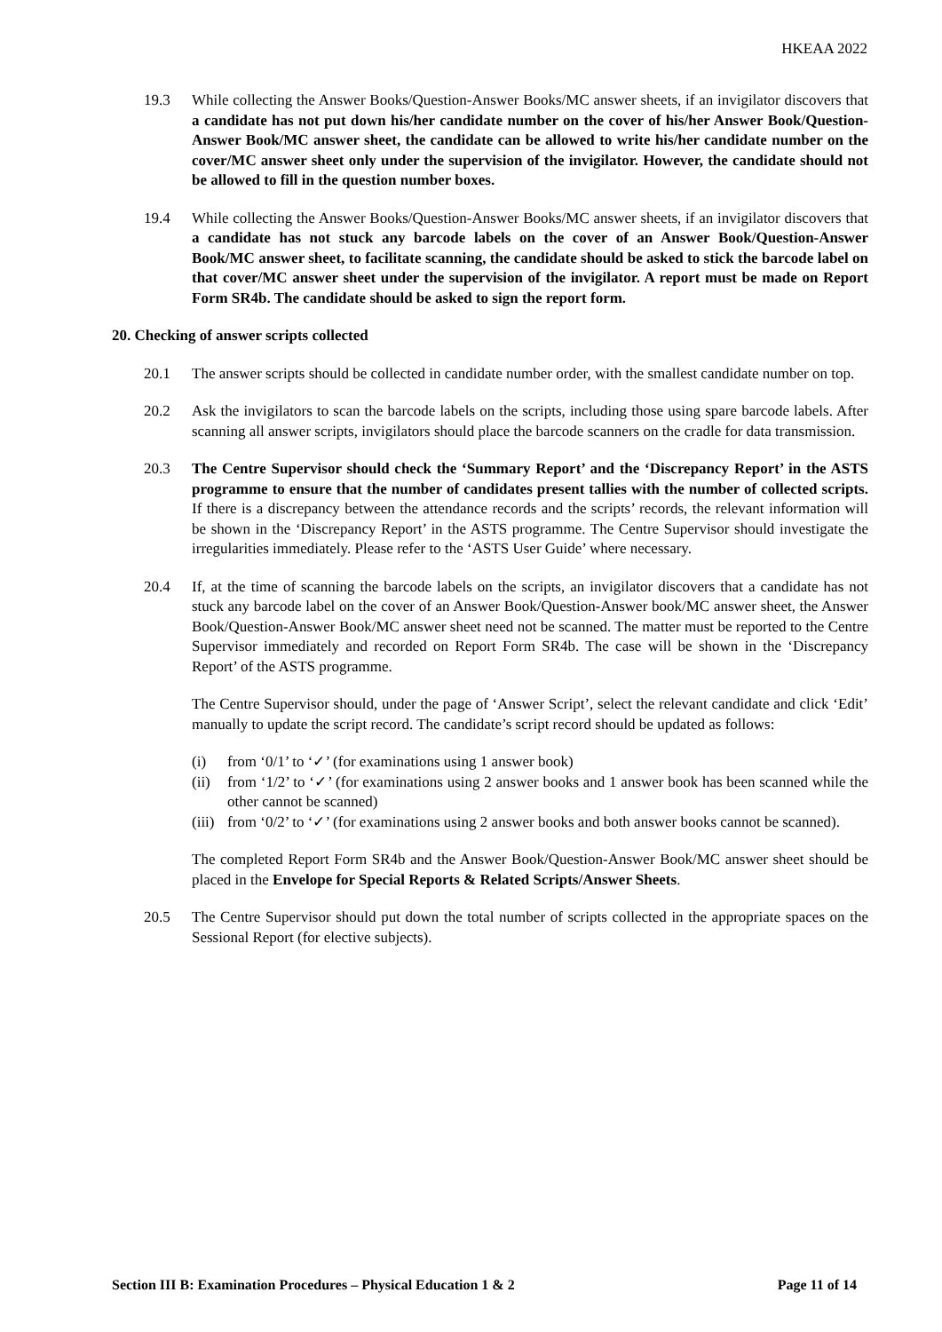HKEAA 2022
19.3 While collecting the Answer Books/Question-Answer Books/MC answer sheets, if an invigilator discovers that a candidate has not put down his/her candidate number on the cover of his/her Answer Book/Question-Answer Book/MC answer sheet, the candidate can be allowed to write his/her candidate number on the cover/MC answer sheet only under the supervision of the invigilator. However, the candidate should not be allowed to fill in the question number boxes.
19.4 While collecting the Answer Books/Question-Answer Books/MC answer sheets, if an invigilator discovers that a candidate has not stuck any barcode labels on the cover of an Answer Book/Question-Answer Book/MC answer sheet, to facilitate scanning, the candidate should be asked to stick the barcode label on that cover/MC answer sheet under the supervision of the invigilator. A report must be made on Report Form SR4b. The candidate should be asked to sign the report form.
20. Checking of answer scripts collected
20.1 The answer scripts should be collected in candidate number order, with the smallest candidate number on top.
20.2 Ask the invigilators to scan the barcode labels on the scripts, including those using spare barcode labels. After scanning all answer scripts, invigilators should place the barcode scanners on the cradle for data transmission.
20.3 The Centre Supervisor should check the ‘Summary Report’ and the ‘Discrepancy Report’ in the ASTS programme to ensure that the number of candidates present tallies with the number of collected scripts. If there is a discrepancy between the attendance records and the scripts’ records, the relevant information will be shown in the ‘Discrepancy Report’ in the ASTS programme. The Centre Supervisor should investigate the irregularities immediately. Please refer to the ‘ASTS User Guide’ where necessary.
20.4 If, at the time of scanning the barcode labels on the scripts, an invigilator discovers that a candidate has not stuck any barcode label on the cover of an Answer Book/Question-Answer book/MC answer sheet, the Answer Book/Question-Answer Book/MC answer sheet need not be scanned. The matter must be reported to the Centre Supervisor immediately and recorded on Report Form SR4b. The case will be shown in the ‘Discrepancy Report’ of the ASTS programme.
The Centre Supervisor should, under the page of ‘Answer Script’, select the relevant candidate and click ‘Edit’ manually to update the script record. The candidate’s script record should be updated as follows:
(i) from ‘0/1’ to ‘✓’ (for examinations using 1 answer book)
(ii)
from ‘1/2’ to ‘✓’ (for examinations using 2 answer books and 1 answer book has been scanned while the other cannot be scanned)
(iii)
from ‘0/2’ to ‘✓’ (for examinations using 2 answer books and both answer books cannot be scanned).
The completed Report Form SR4b and the Answer Book/Question-Answer Book/MC answer sheet should be placed in the Envelope for Special Reports & Related Scripts/Answer Sheets.
20.5 The Centre Supervisor should put down the total number of scripts collected in the appropriate spaces on the Sessional Report (for elective subjects).
Section III B: Examination Procedures – Physical Education 1 & 2 Page 11 of 14